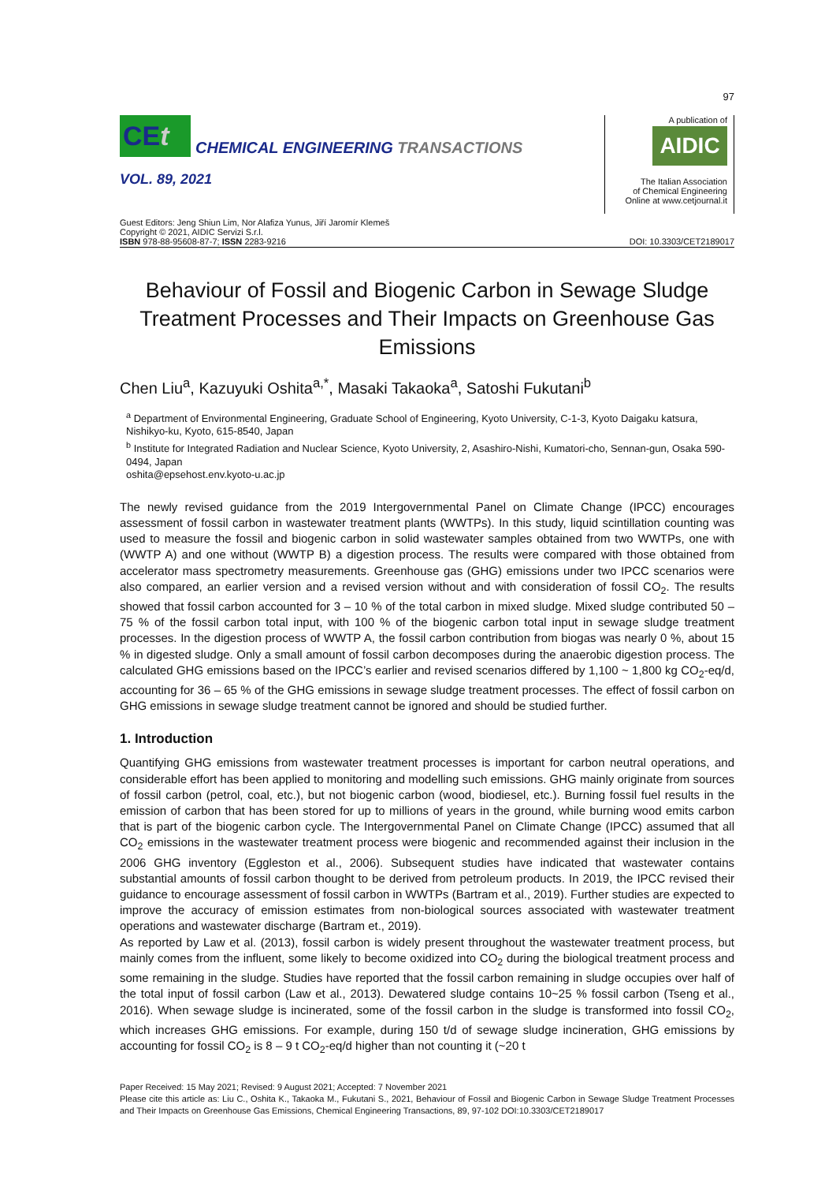97
CEt
CHEMICAL ENGINEERING TRANSACTIONS
VOL. 89, 2021
A publication of
AIDIC
The Italian Association
of Chemical Engineering
Online at www.cetjournal.it
Guest Editors: Jeng Shiun Lim, Nor Alafiza Yunus, Jiří Jaromír Klemeš
Copyright © 2021, AIDIC Servizi S.r.l.
ISBN 978-88-95608-87-7; ISSN 2283-9216
DOI: 10.3303/CET2189017
Behaviour of Fossil and Biogenic Carbon in Sewage Sludge Treatment Processes and Their Impacts on Greenhouse Gas Emissions
Chen Liu<sup>a</sup>, Kazuyuki Oshita<sup>a,*</sup>, Masaki Takaoka<sup>a</sup>, Satoshi Fukutani<sup>b</sup>
<sup>a</sup> Department of Environmental Engineering, Graduate School of Engineering, Kyoto University, C-1-3, Kyoto Daigaku katsura, Nishikyo-ku, Kyoto, 615-8540, Japan
<sup>b</sup> Institute for Integrated Radiation and Nuclear Science, Kyoto University, 2, Asashiro-Nishi, Kumatori-cho, Sennan-gun, Osaka 590-0494, Japan
oshita@epsehost.env.kyoto-u.ac.jp
The newly revised guidance from the 2019 Intergovernmental Panel on Climate Change (IPCC) encourages assessment of fossil carbon in wastewater treatment plants (WWTPs). In this study, liquid scintillation counting was used to measure the fossil and biogenic carbon in solid wastewater samples obtained from two WWTPs, one with (WWTP A) and one without (WWTP B) a digestion process. The results were compared with those obtained from accelerator mass spectrometry measurements. Greenhouse gas (GHG) emissions under two IPCC scenarios were also compared, an earlier version and a revised version without and with consideration of fossil CO<sub>2</sub>. The results showed that fossil carbon accounted for 3 – 10 % of the total carbon in mixed sludge. Mixed sludge contributed 50 – 75 % of the fossil carbon total input, with 100 % of the biogenic carbon total input in sewage sludge treatment processes. In the digestion process of WWTP A, the fossil carbon contribution from biogas was nearly 0 %, about 15 % in digested sludge. Only a small amount of fossil carbon decomposes during the anaerobic digestion process. The calculated GHG emissions based on the IPCC’s earlier and revised scenarios differed by 1,100 ~ 1,800 kg CO<sub>2</sub>-eq/d, accounting for 36 – 65 % of the GHG emissions in sewage sludge treatment processes. The effect of fossil carbon on GHG emissions in sewage sludge treatment cannot be ignored and should be studied further.
1. Introduction
Quantifying GHG emissions from wastewater treatment processes is important for carbon neutral operations, and considerable effort has been applied to monitoring and modelling such emissions. GHG mainly originate from sources of fossil carbon (petrol, coal, etc.), but not biogenic carbon (wood, biodiesel, etc.). Burning fossil fuel results in the emission of carbon that has been stored for up to millions of years in the ground, while burning wood emits carbon that is part of the biogenic carbon cycle. The Intergovernmental Panel on Climate Change (IPCC) assumed that all CO<sub>2</sub> emissions in the wastewater treatment process were biogenic and recommended against their inclusion in the 2006 GHG inventory (Eggleston et al., 2006). Subsequent studies have indicated that wastewater contains substantial amounts of fossil carbon thought to be derived from petroleum products. In 2019, the IPCC revised their guidance to encourage assessment of fossil carbon in WWTPs (Bartram et al., 2019). Further studies are expected to improve the accuracy of emission estimates from non-biological sources associated with wastewater treatment operations and wastewater discharge (Bartram et., 2019).
As reported by Law et al. (2013), fossil carbon is widely present throughout the wastewater treatment process, but mainly comes from the influent, some likely to become oxidized into CO<sub>2</sub> during the biological treatment process and some remaining in the sludge. Studies have reported that the fossil carbon remaining in sludge occupies over half of the total input of fossil carbon (Law et al., 2013). Dewatered sludge contains 10~25 % fossil carbon (Tseng et al., 2016). When sewage sludge is incinerated, some of the fossil carbon in the sludge is transformed into fossil CO<sub>2</sub>, which increases GHG emissions. For example, during 150 t/d of sewage sludge incineration, GHG emissions by accounting for fossil CO<sub>2</sub> is 8 – 9 t CO<sub>2</sub>-eq/d higher than not counting it (~20 t
Paper Received: 15 May 2021; Revised: 9 August 2021; Accepted: 7 November 2021
Please cite this article as: Liu C., Oshita K., Takaoka M., Fukutani S., 2021, Behaviour of Fossil and Biogenic Carbon in Sewage Sludge Treatment Processes and Their Impacts on Greenhouse Gas Emissions, Chemical Engineering Transactions, 89, 97-102 DOI:10.3303/CET2189017